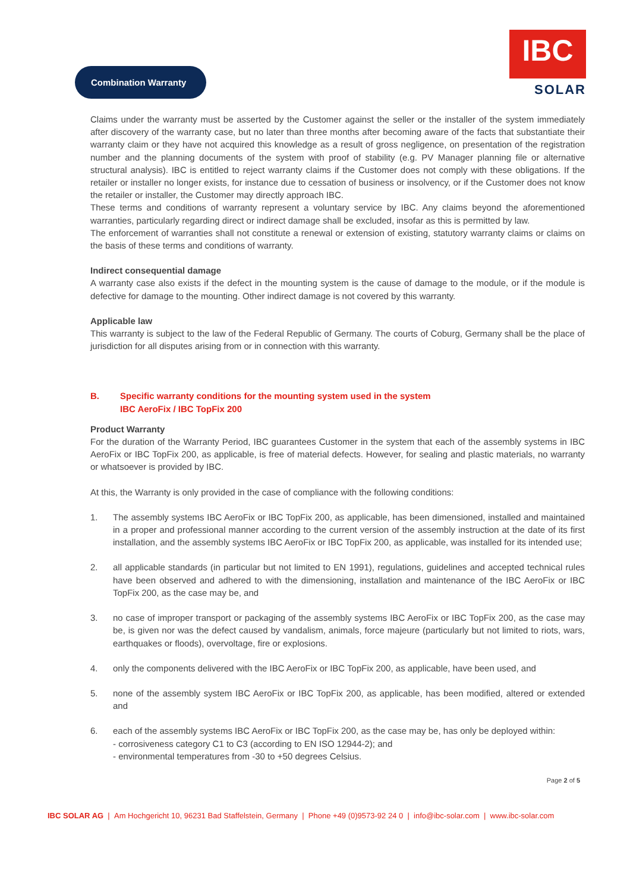Combination Warranty
IBC
SOLAR
Claims under the warranty must be asserted by the Customer against the seller or the installer of the system immediately after discovery of the warranty case, but no later than three months after becoming aware of the facts that substantiate their warranty claim or they have not acquired this knowledge as a result of gross negligence, on presentation of the registration number and the planning documents of the system with proof of stability (e.g. PV Manager planning file or alternative structural analysis). IBC is entitled to reject warranty claims if the Customer does not comply with these obligations. If the retailer or installer no longer exists, for instance due to cessation of business or insolvency, or if the Customer does not know the retailer or installer, the Customer may directly approach IBC.
These terms and conditions of warranty represent a voluntary service by IBC. Any claims beyond the aforementioned warranties, particularly regarding direct or indirect damage shall be excluded, insofar as this is permitted by law.
The enforcement of warranties shall not constitute a renewal or extension of existing, statutory warranty claims or claims on the basis of these terms and conditions of warranty.
Indirect consequential damage
A warranty case also exists if the defect in the mounting system is the cause of damage to the module, or if the module is defective for damage to the mounting. Other indirect damage is not covered by this warranty.
Applicable law
This warranty is subject to the law of the Federal Republic of Germany. The courts of Coburg, Germany shall be the place of jurisdiction for all disputes arising from or in connection with this warranty.
B. Specific warranty conditions for the mounting system used in the system
IBC AeroFix / IBC TopFix 200
Product Warranty
For the duration of the Warranty Period, IBC guarantees Customer in the system that each of the assembly systems in IBC AeroFix or IBC TopFix 200, as applicable, is free of material defects. However, for sealing and plastic materials, no warranty or whatsoever is provided by IBC.
At this, the Warranty is only provided in the case of compliance with the following conditions:
1. The assembly systems IBC AeroFix or IBC TopFix 200, as applicable, has been dimensioned, installed and maintained in a proper and professional manner according to the current version of the assembly instruction at the date of its first installation, and the assembly systems IBC AeroFix or IBC TopFix 200, as applicable, was installed for its intended use;
2. all applicable standards (in particular but not limited to EN 1991), regulations, guidelines and accepted technical rules have been observed and adhered to with the dimensioning, installation and maintenance of the IBC AeroFix or IBC TopFix 200, as the case may be, and
3. no case of improper transport or packaging of the assembly systems IBC AeroFix or IBC TopFix 200, as the case may be, is given nor was the defect caused by vandalism, animals, force majeure (particularly but not limited to riots, wars, earthquakes or floods), overvoltage, fire or explosions.
4. only the components delivered with the IBC AeroFix or IBC TopFix 200, as applicable, have been used, and
5. none of the assembly system IBC AeroFix or IBC TopFix 200, as applicable, has been modified, altered or extended and
6. each of the assembly systems IBC AeroFix or IBC TopFix 200, as the case may be, has only be deployed within:
- corrosiveness category C1 to C3 (according to EN ISO 12944-2); and
- environmental temperatures from -30 to +50 degrees Celsius.
Page 2 of 5
IBC SOLAR AG | Am Hochgericht 10, 96231 Bad Staffelstein, Germany | Phone +49 (0)9573-92 24 0 | info@ibc-solar.com | www.ibc-solar.com